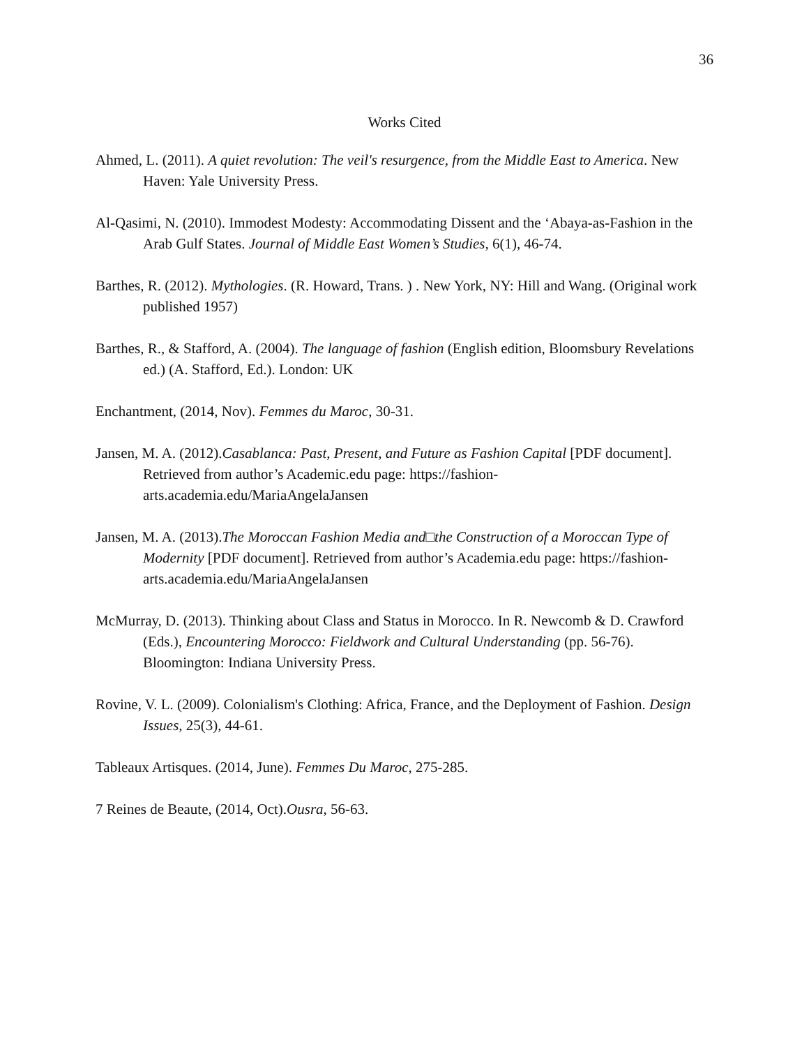36
Works Cited
Ahmed, L. (2011). A quiet revolution: The veil's resurgence, from the Middle East to America. New Haven: Yale University Press.
Al-Qasimi, N. (2010). Immodest Modesty: Accommodating Dissent and the ‘Abaya-as-Fashion in the Arab Gulf States. Journal of Middle East Women’s Studies, 6(1), 46-74.
Barthes, R. (2012). Mythologies. (R. Howard, Trans. ) . New York, NY: Hill and Wang. (Original work published 1957)
Barthes, R., & Stafford, A. (2004). The language of fashion (English edition, Bloomsbury Revelations ed.) (A. Stafford, Ed.). London: UK
Enchantment, (2014, Nov). Femmes du Maroc, 30-31.
Jansen, M. A. (2012).Casablanca: Past, Present, and Future as Fashion Capital [PDF document]. Retrieved from author’s Academic.edu page: https://fashion-arts.academia.edu/MariaAngelaJansen
Jansen, M. A. (2013).The Moroccan Fashion Media and□the Construction of a Moroccan Type of Modernity [PDF document]. Retrieved from author’s Academia.edu page: https://fashion-arts.academia.edu/MariaAngelaJansen
McMurray, D. (2013). Thinking about Class and Status in Morocco. In R. Newcomb & D. Crawford (Eds.), Encountering Morocco: Fieldwork and Cultural Understanding (pp. 56-76). Bloomington: Indiana University Press.
Rovine, V. L. (2009). Colonialism's Clothing: Africa, France, and the Deployment of Fashion. Design Issues, 25(3), 44-61.
Tableaux Artisques. (2014, June). Femmes Du Maroc, 275-285.
7 Reines de Beaute, (2014, Oct).Ousra, 56-63.